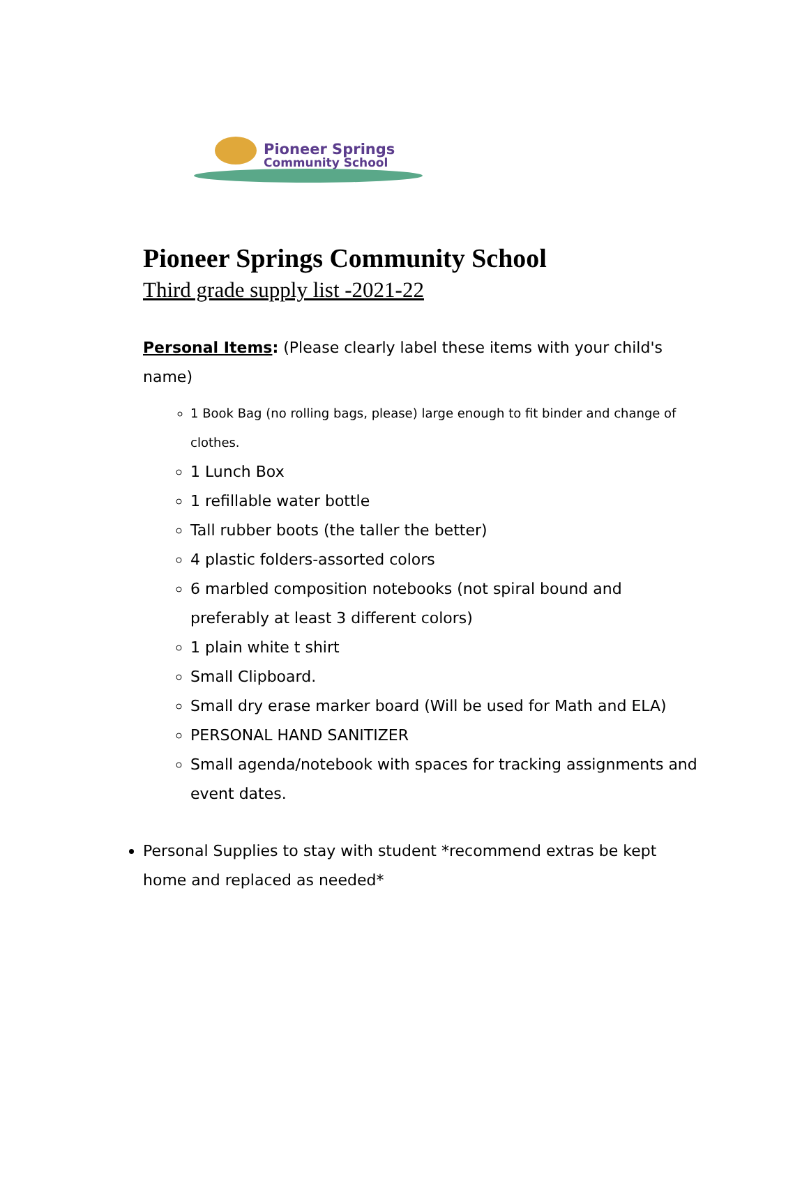Pioneer Springs
Community School
Pioneer Springs Community School
Third grade supply list -2021-22
Personal Items: (Please clearly label these items with your child's name)
1 Book Bag (no rolling bags, please) large enough to fit binder and change of clothes.
1 Lunch Box
1 refillable water bottle
Tall rubber boots (the taller the better)
4 plastic folders-assorted colors
6 marbled composition notebooks (not spiral bound and preferably at least 3 different colors)
1 plain white t shirt
Small Clipboard.
Small dry erase marker board (Will be used for Math and ELA)
PERSONAL HAND SANITIZER
Small agenda/notebook with spaces for tracking assignments and event dates.
Personal Supplies to stay with student *recommend extras be kept home and replaced as needed*